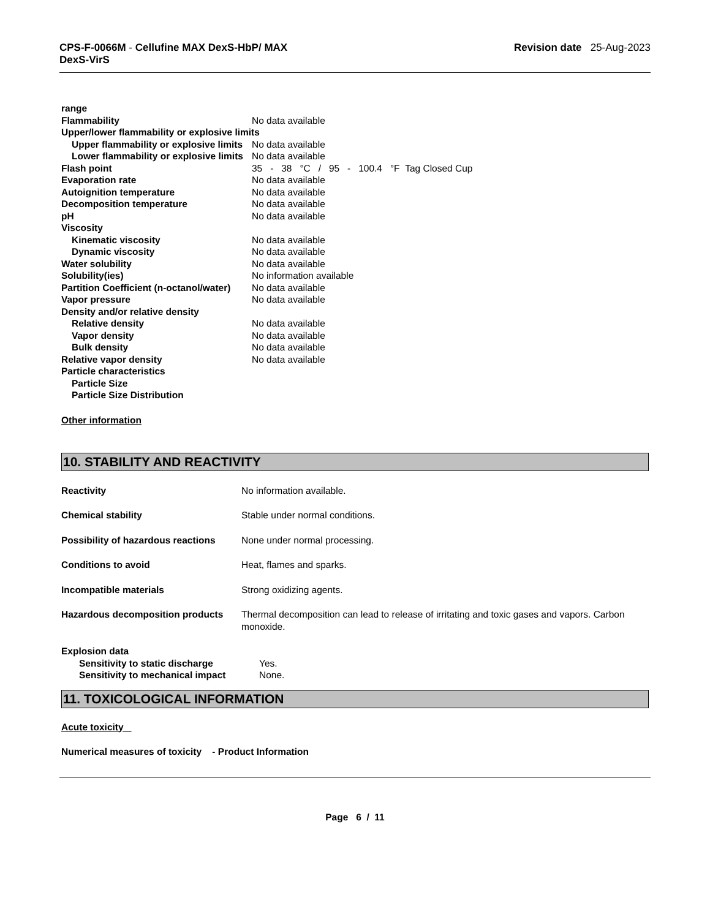CPS-F-0066M - Cellufine MAX DexS-HbP/ MAX
DexS-VirS
Revision date 25-Aug-2023
| range | |
| Flammability | No data available |
| Upper/lower flammability or explosive limits | |
| Upper flammability or explosive limits | No data available |
| Lower flammability or explosive limits | No data available |
| Flash point | 35 - 38 °C / 95 - 100.4 °F Tag Closed Cup |
| Evaporation rate | No data available |
| Autoignition temperature | No data available |
| Decomposition temperature | No data available |
| pH | No data available |
| Viscosity | |
| Kinematic viscosity | No data available |
| Dynamic viscosity | No data available |
| Water solubility | No data available |
| Solubility(ies) | No information available |
| Partition Coefficient (n-octanol/water) | No data available |
| Vapor pressure | No data available |
| Density and/or relative density | |
| Relative density | No data available |
| Vapor density | No data available |
| Bulk density | No data available |
| Relative vapor density | No data available |
| Particle characteristics | |
| Particle Size | |
| Particle Size Distribution | |
Other information
10. STABILITY AND REACTIVITY
| Reactivity | No information available. |
| Chemical stability | Stable under normal conditions. |
| Possibility of hazardous reactions | None under normal processing. |
| Conditions to avoid | Heat, flames and sparks. |
| Incompatible materials | Strong oxidizing agents. |
| Hazardous decomposition products | Thermal decomposition can lead to release of irritating and toxic gases and vapors. Carbon monoxide. |
| Explosion data | |
| Sensitivity to static discharge | Yes. |
| Sensitivity to mechanical impact | None. |
11. TOXICOLOGICAL INFORMATION
Acute toxicity
Numerical measures of toxicity - Product Information
Page 6 / 11